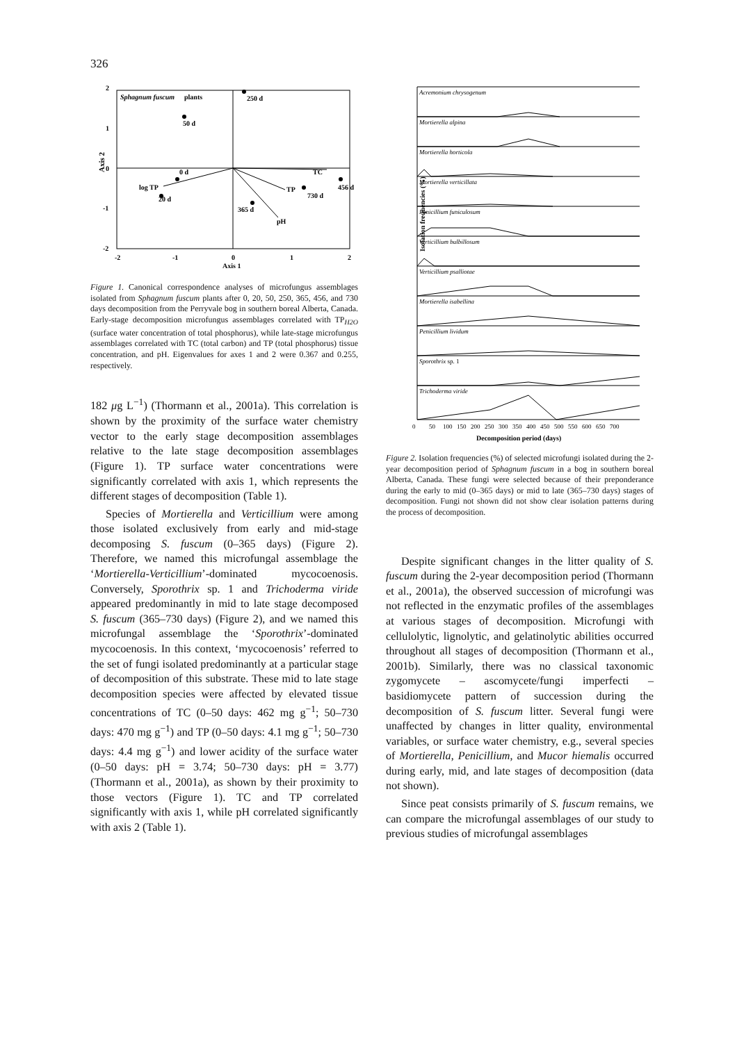326
2
1
0
-1
-2
-2
-1
0
1
2
Axis 1
Sphagnum fuscum
plants
250 d
50 d
0 d
log TP
20 d
TC
TP
730 d
456 d
365 d
pH
Axis 2
Figure 1. Canonical correspondence analyses of microfungus assemblages isolated from Sphagnum fuscum plants after 0, 20, 50, 250, 365, 456, and 730 days decomposition from the Perryvale bog in southern boreal Alberta, Canada. Early-stage decomposition microfungus assemblages correlated with TP<sub>H2O</sub> (surface water concentration of total phosphorus), while late-stage microfungus assemblages correlated with TC (total carbon) and TP (total phosphorus) tissue concentration, and pH. Eigenvalues for axes 1 and 2 were 0.367 and 0.255, respectively.
182 μg L<sup>−1</sup>) (Thormann et al., 2001a). This correlation is shown by the proximity of the surface water chemistry vector to the early stage decomposition assemblages relative to the late stage decomposition assemblages (Figure 1). TP surface water concentrations were significantly correlated with axis 1, which represents the different stages of decomposition (Table 1).
Species of Mortierella and Verticillium were among those isolated exclusively from early and mid-stage decomposing S. fuscum (0–365 days) (Figure 2). Therefore, we named this microfungal assemblage the ‘Mortierella-Verticillium’-dominated mycocoenosis. Conversely, Sporothrix sp. 1 and Trichoderma viride appeared predominantly in mid to late stage decomposed S. fuscum (365–730 days) (Figure 2), and we named this microfungal assemblage the ‘Sporothrix’-dominated mycocoenosis. In this context, ‘mycocoenosis’ referred to the set of fungi isolated predominantly at a particular stage of decomposition of this substrate. These mid to late stage decomposition species were affected by elevated tissue concentrations of TC (0–50 days: 462 mg g<sup>−1</sup>; 50–730 days: 470 mg g<sup>−1</sup>) and TP (0–50 days: 4.1 mg g<sup>−1</sup>; 50–730 days: 4.4 mg g<sup>−1</sup>) and lower acidity of the surface water (0–50 days: pH = 3.74; 50–730 days: pH = 3.77) (Thormann et al., 2001a), as shown by their proximity to those vectors (Figure 1). TC and TP correlated significantly with axis 1, while pH correlated significantly with axis 2 (Table 1).
Isolation frequencies (%)
Acremonium chrysogenum
Mortierella alpina
Mortierella horticola
Mortierella verticillata
Penicillium funiculosum
Verticillium bulbillosum
Verticillium psalliotae
Mortierella isabellina
Penicillium lividum
Sporothrix sp. 1
Trichoderma viride
0
50
100
150
200
250
300
350
400
450
500
550
600
650
700
Decomposition period (days)
Figure 2. Isolation frequencies (%) of selected microfungi isolated during the 2-year decomposition period of Sphagnum fuscum in a bog in southern boreal Alberta, Canada. These fungi were selected because of their preponderance during the early to mid (0–365 days) or mid to late (365–730 days) stages of decomposition. Fungi not shown did not show clear isolation patterns during the process of decomposition.
Despite significant changes in the litter quality of S. fuscum during the 2-year decomposition period (Thormann et al., 2001a), the observed succession of microfungi was not reflected in the enzymatic profiles of the assemblages at various stages of decomposition. Microfungi with cellulolytic, lignolytic, and gelatinolytic abilities occurred throughout all stages of decomposition (Thormann et al., 2001b). Similarly, there was no classical taxonomic zygomycete – ascomycete/fungi imperfecti – basidiomycete pattern of succession during the decomposition of S. fuscum litter. Several fungi were unaffected by changes in litter quality, environmental variables, or surface water chemistry, e.g., several species of Mortierella, Penicillium, and Mucor hiemalis occurred during early, mid, and late stages of decomposition (data not shown).
Since peat consists primarily of S. fuscum remains, we can compare the microfungal assemblages of our study to previous studies of microfungal assemblages